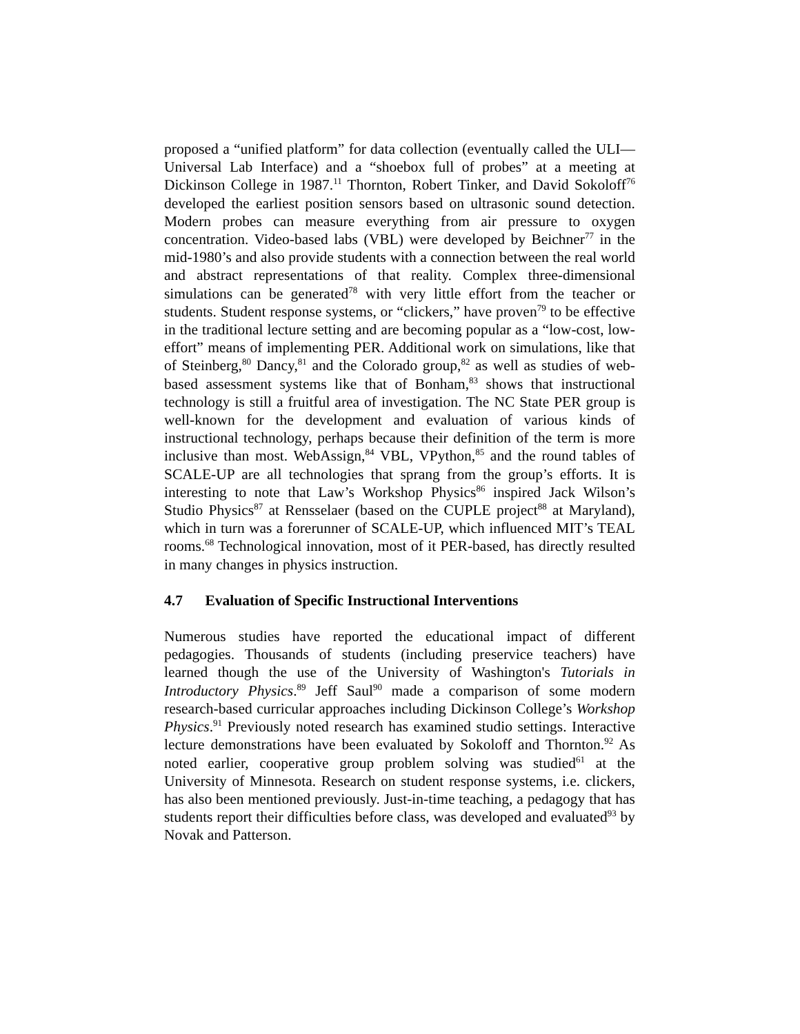proposed a “unified platform” for data collection (eventually called the ULI—Universal Lab Interface) and a “shoebox full of probes” at a meeting at Dickinson College in 1987.<sup>11</sup> Thornton, Robert Tinker, and David Sokoloff<sup>76</sup> developed the earliest position sensors based on ultrasonic sound detection. Modern probes can measure everything from air pressure to oxygen concentration. Video-based labs (VBL) were developed by Beichner<sup>77</sup> in the mid-1980’s and also provide students with a connection between the real world and abstract representations of that reality. Complex three-dimensional simulations can be generated<sup>78</sup> with very little effort from the teacher or students. Student response systems, or “clickers,” have proven<sup>79</sup> to be effective in the traditional lecture setting and are becoming popular as a “low-cost, low-effort” means of implementing PER. Additional work on simulations, like that of Steinberg,<sup>80</sup> Dancy,<sup>81</sup> and the Colorado group,<sup>82</sup> as well as studies of web-based assessment systems like that of Bonham,<sup>83</sup> shows that instructional technology is still a fruitful area of investigation. The NC State PER group is well-known for the development and evaluation of various kinds of instructional technology, perhaps because their definition of the term is more inclusive than most. WebAssign,<sup>84</sup> VBL, VPython,<sup>85</sup> and the round tables of SCALE-UP are all technologies that sprang from the group’s efforts. It is interesting to note that Law’s Workshop Physics<sup>86</sup> inspired Jack Wilson’s Studio Physics<sup>87</sup> at Rensselaer (based on the CUPLE project<sup>88</sup> at Maryland), which in turn was a forerunner of SCALE-UP, which influenced MIT’s TEAL rooms.<sup>68</sup> Technological innovation, most of it PER-based, has directly resulted in many changes in physics instruction.
4.7 Evaluation of Specific Instructional Interventions
Numerous studies have reported the educational impact of different pedagogies. Thousands of students (including preservice teachers) have learned though the use of the University of Washington's Tutorials in Introductory Physics.<sup>89</sup> Jeff Saul<sup>90</sup> made a comparison of some modern research-based curricular approaches including Dickinson College’s Workshop Physics.<sup>91</sup> Previously noted research has examined studio settings. Interactive lecture demonstrations have been evaluated by Sokoloff and Thornton.<sup>92</sup> As noted earlier, cooperative group problem solving was studied<sup>61</sup> at the University of Minnesota. Research on student response systems, i.e. clickers, has also been mentioned previously. Just-in-time teaching, a pedagogy that has students report their difficulties before class, was developed and evaluated<sup>93</sup> by Novak and Patterson.